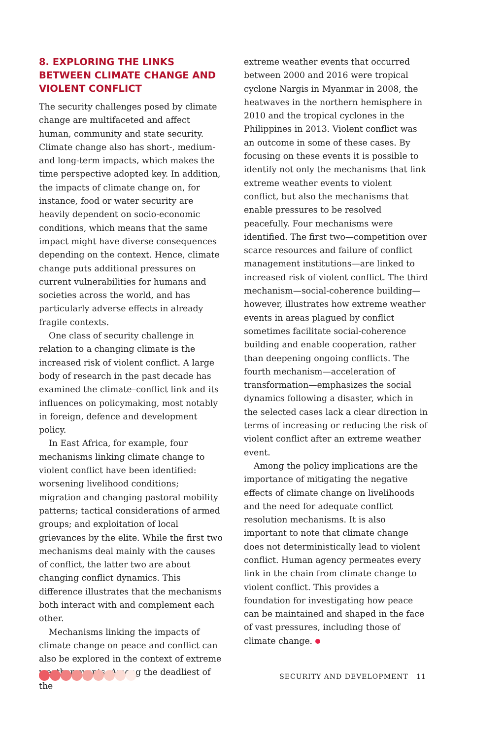8. EXPLORING THE LINKS BETWEEN CLIMATE CHANGE AND VIOLENT CONFLICT
The security challenges posed by climate change are multifaceted and affect human, community and state security. Climate change also has short-, medium- and long-term impacts, which makes the time perspective adopted key. In addition, the impacts of climate change on, for instance, food or water security are heavily dependent on socio-economic conditions, which means that the same impact might have diverse consequences depending on the context. Hence, climate change puts additional pressures on current vulnerabilities for humans and societies across the world, and has particularly adverse effects in already fragile contexts.
One class of security challenge in relation to a changing climate is the increased risk of violent conflict. A large body of research in the past decade has examined the climate–conflict link and its influences on policymaking, most notably in foreign, defence and development policy.
In East Africa, for example, four mechanisms linking climate change to violent conflict have been identified: worsening livelihood conditions; migration and changing pastoral mobility patterns; tactical considerations of armed groups; and exploitation of local grievances by the elite. While the first two mechanisms deal mainly with the causes of conflict, the latter two are about changing conflict dynamics. This difference illustrates that the mechanisms both interact with and complement each other.
Mechanisms linking the impacts of climate change on peace and conflict can also be explored in the context of extreme weather events. Among the deadliest of the
extreme weather events that occurred between 2000 and 2016 were tropical cyclone Nargis in Myanmar in 2008, the heatwaves in the northern hemisphere in 2010 and the tropical cyclones in the Philippines in 2013. Violent conflict was an outcome in some of these cases. By focusing on these events it is possible to identify not only the mechanisms that link extreme weather events to violent conflict, but also the mechanisms that enable pressures to be resolved peacefully. Four mechanisms were identified. The first two—competition over scarce resources and failure of conflict management institutions—are linked to increased risk of violent conflict. The third mechanism—social-coherence building—however, illustrates how extreme weather events in areas plagued by conflict sometimes facilitate social-coherence building and enable cooperation, rather than deepening ongoing conflicts. The fourth mechanism—acceleration of transformation—emphasizes the social dynamics following a disaster, which in the selected cases lack a clear direction in terms of increasing or reducing the risk of violent conflict after an extreme weather event.
Among the policy implications are the importance of mitigating the negative effects of climate change on livelihoods and the need for adequate conflict resolution mechanisms. It is also important to note that climate change does not deterministically lead to violent conflict. Human agency permeates every link in the chain from climate change to violent conflict. This provides a foundation for investigating how peace can be maintained and shaped in the face of vast pressures, including those of climate change.
SECURITY AND DEVELOPMENT 11